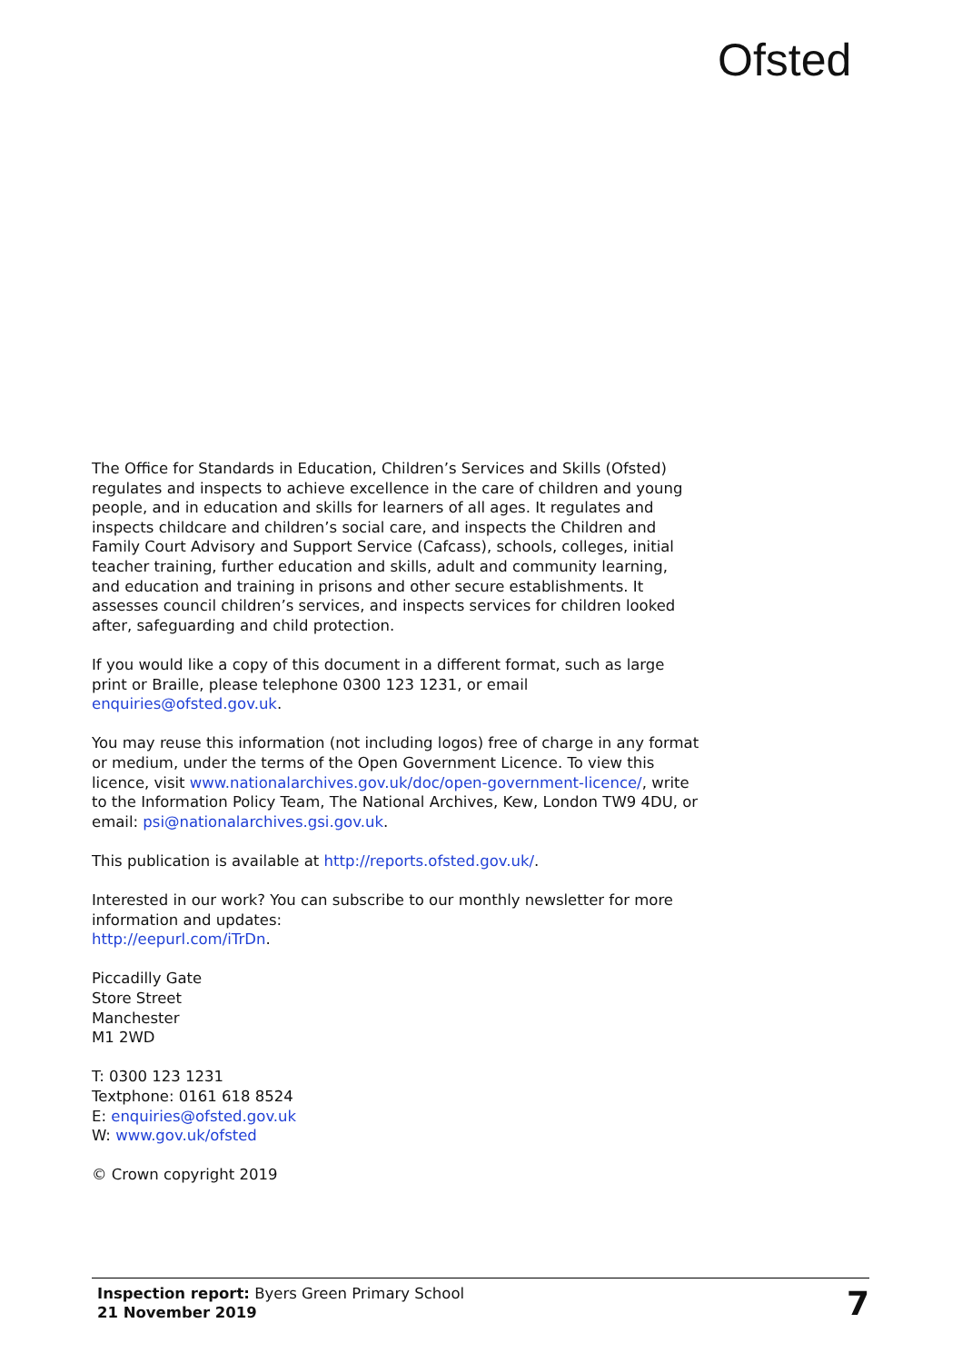Ofsted
The Office for Standards in Education, Children’s Services and Skills (Ofsted) regulates and inspects to achieve excellence in the care of children and young people, and in education and skills for learners of all ages. It regulates and inspects childcare and children’s social care, and inspects the Children and Family Court Advisory and Support Service (Cafcass), schools, colleges, initial teacher training, further education and skills, adult and community learning, and education and training in prisons and other secure establishments. It assesses council children’s services, and inspects services for children looked after, safeguarding and child protection.
If you would like a copy of this document in a different format, such as large print or Braille, please telephone 0300 123 1231, or email enquiries@ofsted.gov.uk.
You may reuse this information (not including logos) free of charge in any format or medium, under the terms of the Open Government Licence. To view this licence, visit www.nationalarchives.gov.uk/doc/open-government-licence/, write to the Information Policy Team, The National Archives, Kew, London TW9 4DU, or email: psi@nationalarchives.gsi.gov.uk.
This publication is available at http://reports.ofsted.gov.uk/.
Interested in our work? You can subscribe to our monthly newsletter for more information and updates:
http://eepurl.com/iTrDn.
Piccadilly Gate
Store Street
Manchester
M1 2WD
T: 0300 123 1231
Textphone: 0161 618 8524
E: enquiries@ofsted.gov.uk
W: www.gov.uk/ofsted
© Crown copyright 2019
Inspection report: Byers Green Primary School
21 November 2019
7